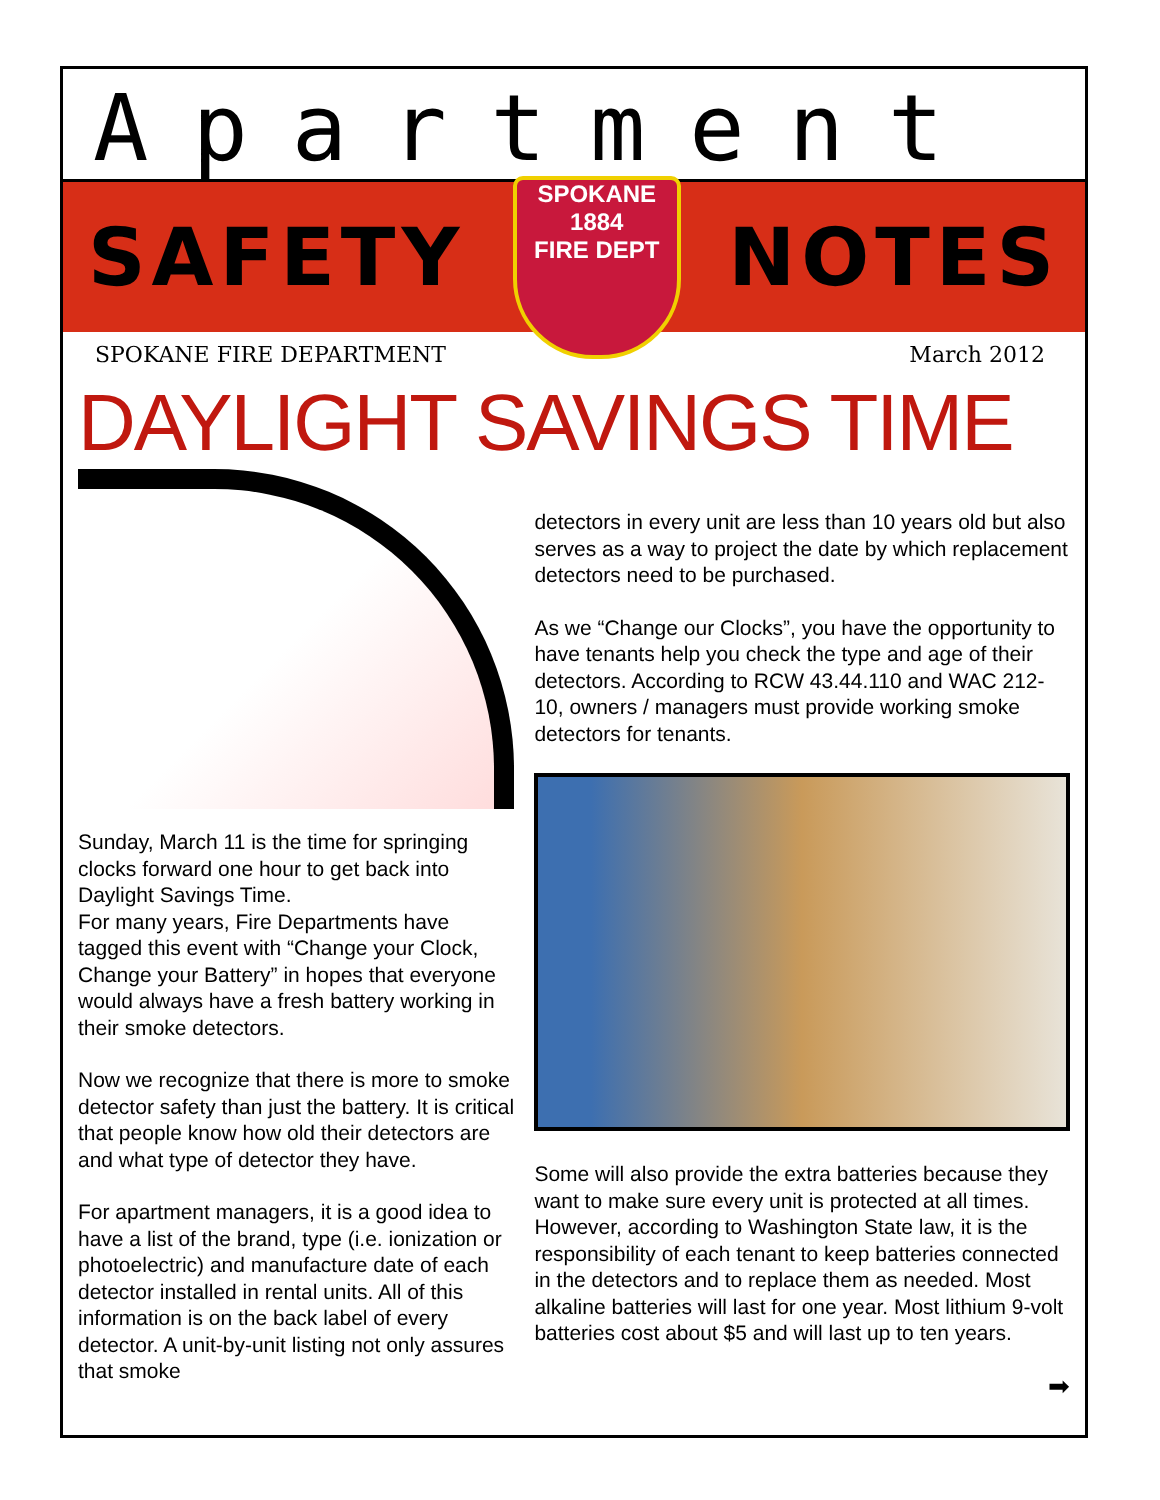Apartment
SAFETY
SPOKANE
1884
FIRE DEPT
NOTES
SPOKANE FIRE DEPARTMENT March 2012
DAYLIGHT SAVINGS TIME
Sunday, March 11 is the time for springing clocks forward one hour to get back into Daylight Savings Time.
For many years, Fire Departments have tagged this event with “Change your Clock, Change your Battery” in hopes that everyone would always have a fresh battery working in their smoke detectors.
Now we recognize that there is more to smoke detector safety than just the battery. It is critical that people know how old their detectors are and what type of detector they have.
For apartment managers, it is a good idea to have a list of the brand, type (i.e. ionization or photoelectric) and manufacture date of each detector installed in rental units. All of this information is on the back label of every detector. A unit-by-unit listing not only assures that smoke
detectors in every unit are less than 10 years old but also serves as a way to project the date by which replacement detectors need to be purchased.
As we “Change our Clocks”, you have the opportunity to have tenants help you check the type and age of their detectors. According to RCW 43.44.110 and WAC 212-10, owners / managers must provide working smoke detectors for tenants.
Some will also provide the extra batteries because they want to make sure every unit is protected at all times. However, according to Washington State law, it is the responsibility of each tenant to keep batteries connected in the detectors and to replace them as needed. Most alkaline batteries will last for one year. Most lithium 9-volt batteries cost about $5 and will last up to ten years.
➡